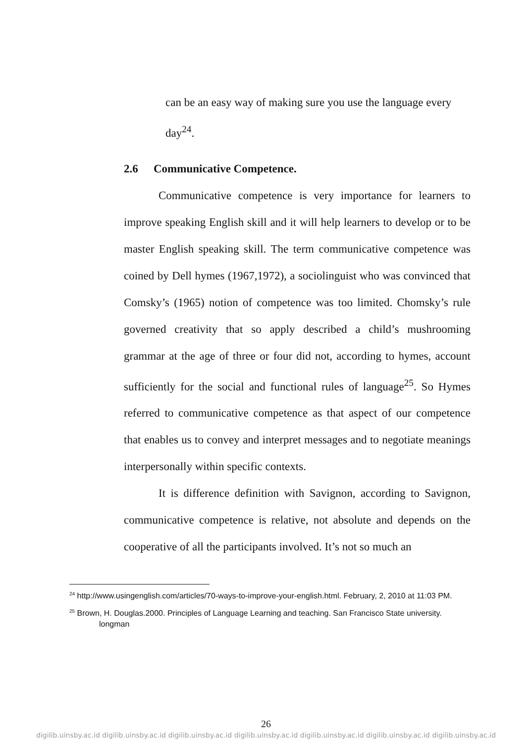can be an easy way of making sure you use the language every
day<sup>24</sup>.
2.6 Communicative Competence.
Communicative competence is very importance for learners to improve speaking English skill and it will help learners to develop or to be master English speaking skill. The term communicative competence was coined by Dell hymes (1967,1972), a sociolinguist who was convinced that Comsky’s (1965) notion of competence was too limited. Chomsky’s rule governed creativity that so apply described a child’s mushrooming grammar at the age of three or four did not, according to hymes, account sufficiently for the social and functional rules of language<sup>25</sup>. So Hymes referred to communicative competence as that aspect of our competence that enables us to convey and interpret messages and to negotiate meanings interpersonally within specific contexts.
It is difference definition with Savignon, according to Savignon, communicative competence is relative, not absolute and depends on the cooperative of all the participants involved. It’s not so much an
<sup>24</sup> http://www.usingenglish.com/articles/70-ways-to-improve-your-english.html. February, 2, 2010 at 11:03 PM.
<sup>25</sup> Brown, H. Douglas.2000. Principles of Language Learning and teaching. San Francisco State university. longman
26
digilib.uinsby.ac.id digilib.uinsby.ac.id digilib.uinsby.ac.id digilib.uinsby.ac.id digilib.uinsby.ac.id digilib.uinsby.ac.id digilib.uinsby.ac.id